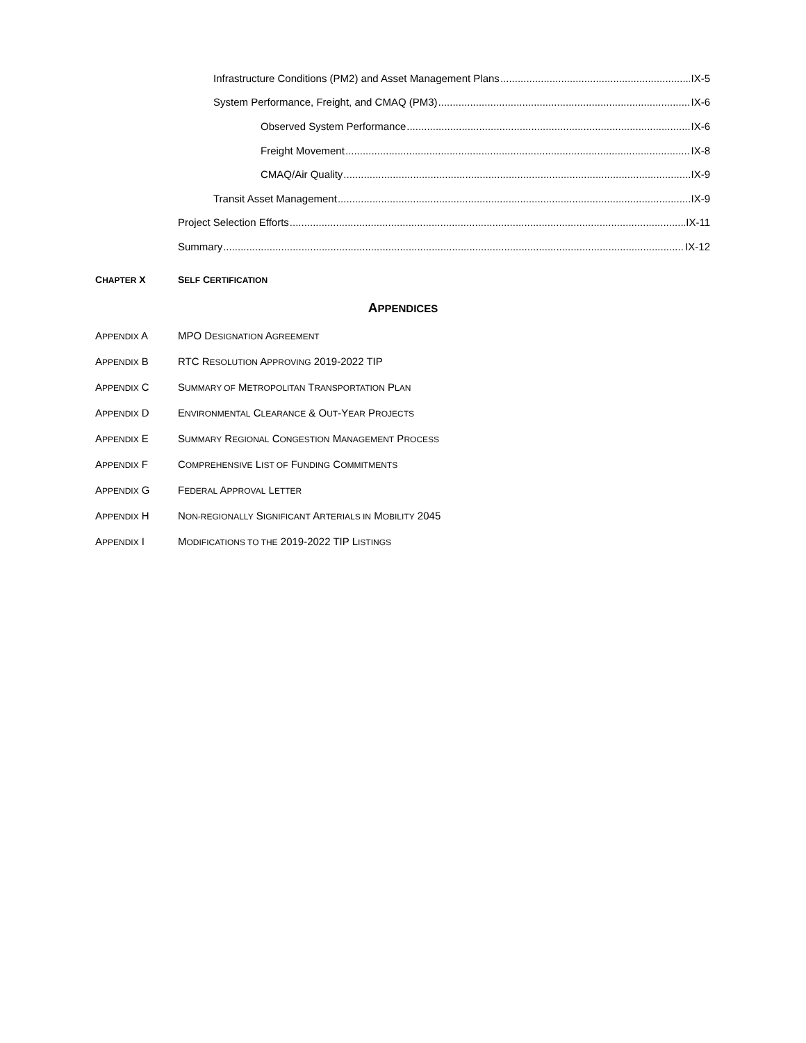Infrastructure Conditions (PM2) and Asset Management Plans IX-5
System Performance, Freight, and CMAQ (PM3) IX-6
Observed System Performance IX-6
Freight Movement IX-8
CMAQ/Air Quality IX-9
Transit Asset Management IX-9
Project Selection Efforts IX-11
Summary IX-12
CHAPTER X SELF CERTIFICATION
APPENDICES
APPENDIX A MPO DESIGNATION AGREEMENT
APPENDIX B RTC RESOLUTION APPROVING 2019-2022 TIP
APPENDIX C SUMMARY OF METROPOLITAN TRANSPORTATION PLAN
APPENDIX D ENVIRONMENTAL CLEARANCE & OUT-YEAR PROJECTS
APPENDIX E SUMMARY REGIONAL CONGESTION MANAGEMENT PROCESS
APPENDIX F COMPREHENSIVE LIST OF FUNDING COMMITMENTS
APPENDIX G FEDERAL APPROVAL LETTER
APPENDIX H NON-REGIONALLY SIGNIFICANT ARTERIALS IN MOBILITY 2045
APPENDIX I MODIFICATIONS TO THE 2019-2022 TIP LISTINGS